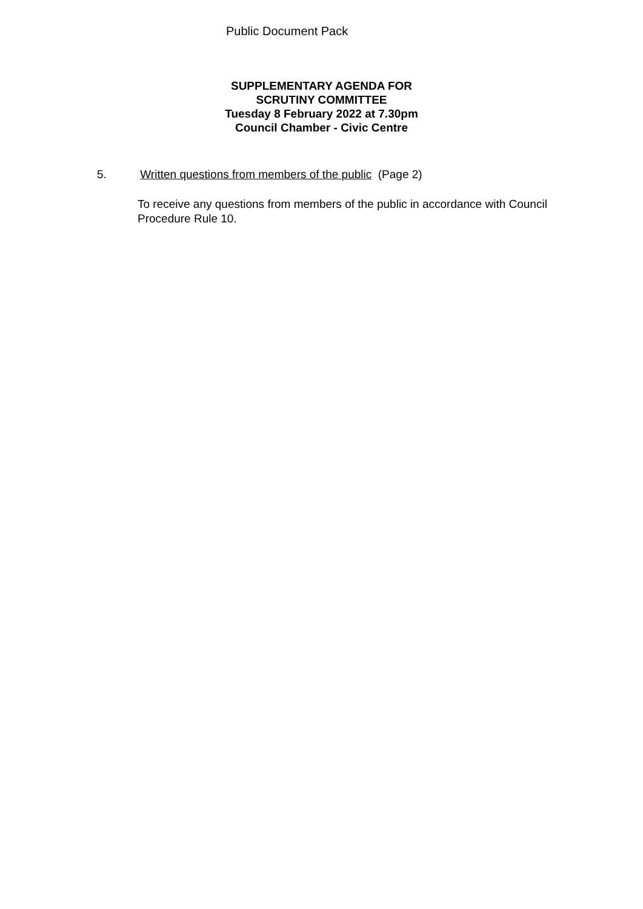Public Document Pack
SUPPLEMENTARY AGENDA FOR
SCRUTINY COMMITTEE
Tuesday 8 February 2022 at 7.30pm
Council Chamber - Civic Centre
5. Written questions from members of the public (Page 2)
To receive any questions from members of the public in accordance with Council Procedure Rule 10.